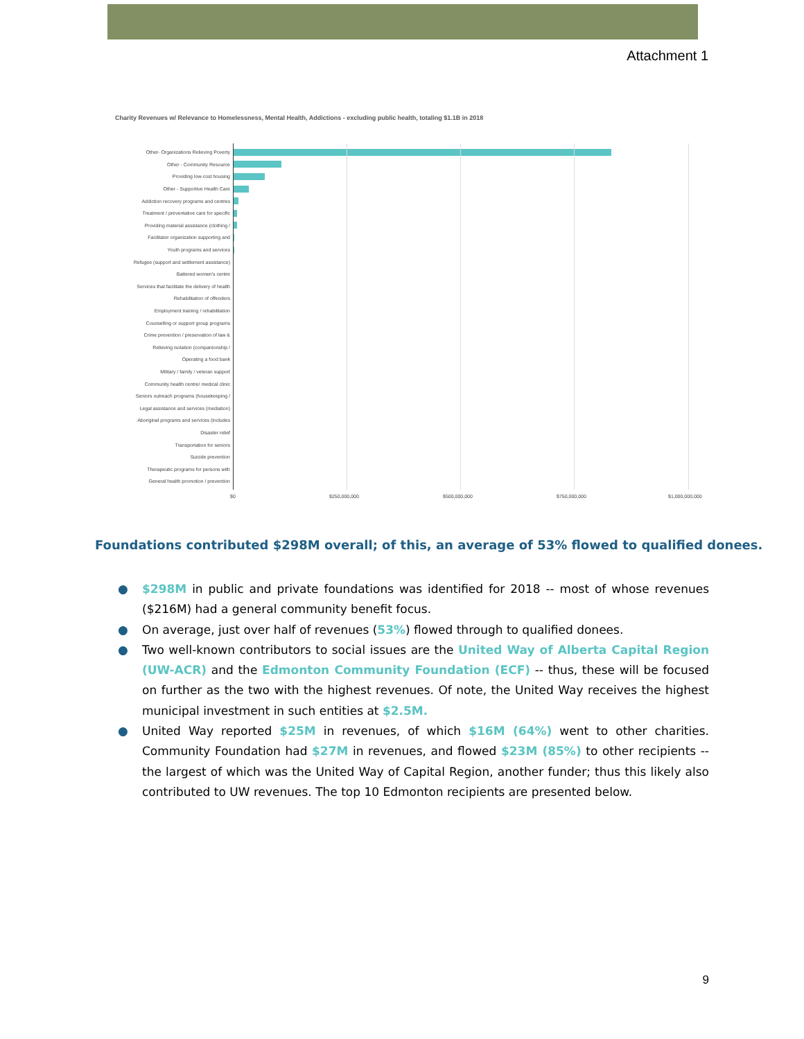Attachment 1
Charity Revenues w/ Relevance to Homelessness, Mental Health, Addictions - excluding public health, totaling $1.1B in 2018
Other- Organizations Relieving Poverty
Other - Community Resource
Providing low-cost housing
Other - Supportive Health Care
Addiction recovery programs and centres
Treatment / preventative care for specific
Providing material assistance (clothing /
Facilitator organization supporting and
Youth programs and services
Refugee (support and settlement assistance)
Battered women's centre
Services that facilitate the delivery of health
Rehabilitation of offenders
Employment training / rehabilitation
Counselling or support group programs
Crime prevention / preservation of law &
Relieving isolation (companionship /
Operating a food bank
Military / family / veteran support
Community health centre/ medical clinic
Seniors outreach programs (housekeeping /
Legal assistance and services (mediation)
Aboriginal programs and services (includes
Disaster relief
Transportation for seniors
Suicide prevention
Therapeutic programs for persons with
General health promotion / prevention
$0 $250,000,000 $500,000,000 $750,000,000 $1,000,000,000
Foundations contributed $298M overall; of this, an average of 53% flowed to qualified donees.
● $298M in public and private foundations was identified for 2018 -- most of whose revenues ($216M) had a general community benefit focus.
● On average, just over half of revenues (53%) flowed through to qualified donees.
● Two well-known contributors to social issues are the United Way of Alberta Capital Region (UW-ACR) and the Edmonton Community Foundation (ECF) -- thus, these will be focused on further as the two with the highest revenues. Of note, the United Way receives the highest municipal investment in such entities at $2.5M.
● United Way reported $25M in revenues, of which $16M (64%) went to other charities. Community Foundation had $27M in revenues, and flowed $23M (85%) to other recipients -- the largest of which was the United Way of Capital Region, another funder; thus this likely also contributed to UW revenues. The top 10 Edmonton recipients are presented below.
9